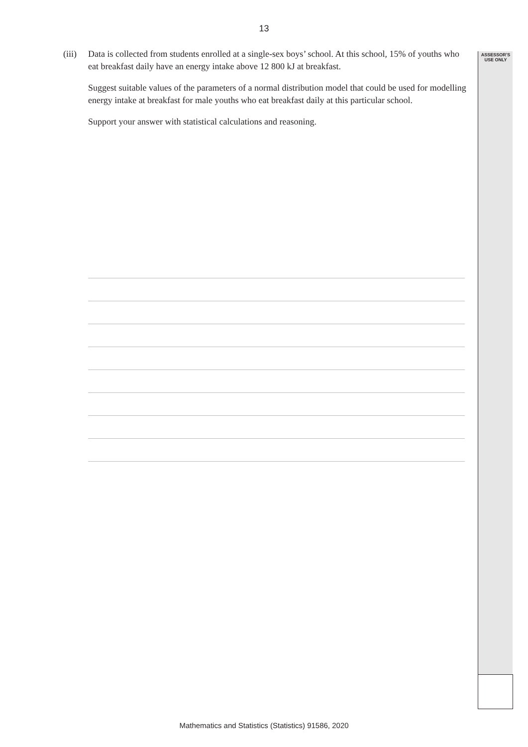13
ASSESSOR’S
USE ONLY
(iii)
Data is collected from students enrolled at a single-sex boys’ school. At this school, 15% of youths who eat breakfast daily have an energy intake above 12 800 kJ at breakfast.
Suggest suitable values of the parameters of a normal distribution model that could be used for modelling energy intake at breakfast for male youths who eat breakfast daily at this particular school.
Support your answer with statistical calculations and reasoning.
Mathematics and Statistics (Statistics) 91586, 2020